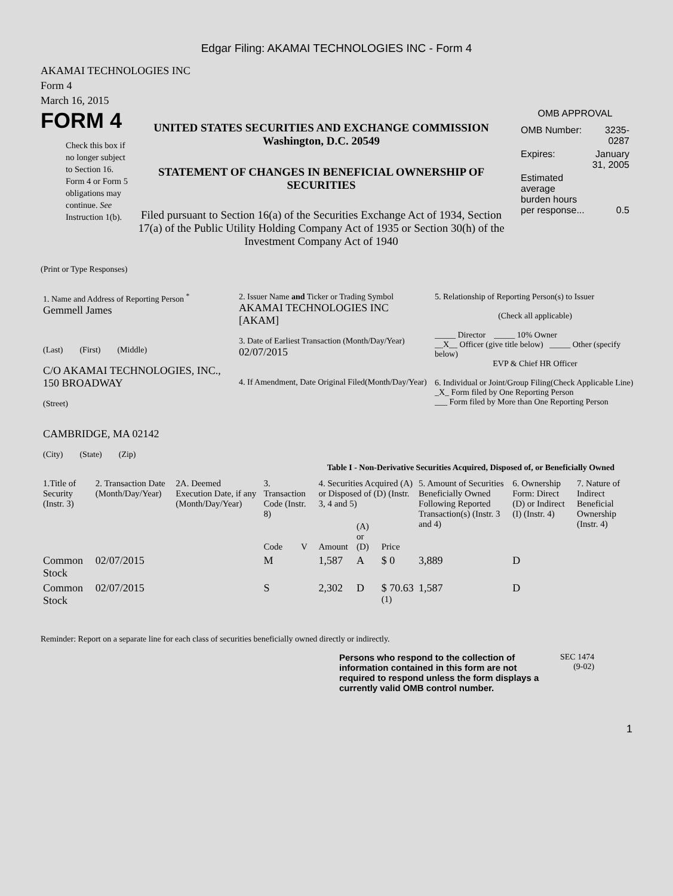Edgar Filing: AKAMAI TECHNOLOGIES INC - Form 4
AKAMAI TECHNOLOGIES INC
Form 4
March 16, 2015
FORM 4
Check this box if no longer subject to Section 16. Form 4 or Form 5 obligations may continue. See Instruction 1(b).
UNITED STATES SECURITIES AND EXCHANGE COMMISSION
Washington, D.C. 20549
STATEMENT OF CHANGES IN BENEFICIAL OWNERSHIP OF SECURITIES
Filed pursuant to Section 16(a) of the Securities Exchange Act of 1934, Section 17(a) of the Public Utility Holding Company Act of 1935 or Section 30(h) of the Investment Company Act of 1940
OMB APPROVAL
| OMB Number: | 3235-0287 |
| Expires: | January 31, 2005 |
| Estimated average burden hours per response... | 0.5 |
(Print or Type Responses)
| 1. Name and Address of Reporting Person <sup>*</sup> Gemmell James (Last) (First) (Middle) C/O AKAMAI TECHNOLOGIES, INC., 150 BROADWAY (Street) CAMBRIDGE, MA 02142 (City) (State) (Zip) | 2. Issuer Name and Ticker or Trading Symbol AKAMAI TECHNOLOGIES INC [AKAM] 3. Date of Earliest Transaction (Month/Day/Year) 02/07/2015 4. If Amendment, Date Original Filed(Month/Day/Year) | 5. Relationship of Reporting Person(s) to Issuer (Check all applicable) _____ Director _____ 10% Owner __X__ Officer (give title below) _____ Other (specify below) EVP & Chief HR Officer 6. Individual or Joint/Group Filing(Check Applicable Line) _X_ Form filed by One Reporting Person ___ Form filed by More than One Reporting Person |
Table I - Non-Derivative Securities Acquired, Disposed of, or Beneficially Owned
| 1.Title of Security (Instr. 3) | 2. Transaction Date (Month/Day/Year) | 2A. Deemed Execution Date, if any (Month/Day/Year) | 3. Transaction Code (Instr. 8) | | 4. Securities Acquired (A) or Disposed of (D) (Instr. 3, 4 and 5) | | | 5. Amount of Securities Beneficially Owned Following Reported Transaction(s) (Instr. 3 and 4) | 6. Ownership Form: Direct (D) or Indirect (I) (Instr. 4) | 7. Nature of Indirect Beneficial Ownership (Instr. 4) |
| --- | --- | --- | --- | --- | --- | --- | --- | --- | --- | --- |
| | | | Code | V | Amount | (A) or (D) | Price | | | |
| Common Stock | 02/07/2015 | | M | | 1,587 | A | $ 0 | 3,889 | D | |
| Common Stock | 02/07/2015 | | S | | 2,302 | D | $ 70.63 <sup>(1)</sup> | 1,587 | D | |
Reminder: Report on a separate line for each class of securities beneficially owned directly or indirectly.
Persons who respond to the collection of information contained in this form are not required to respond unless the form displays a currently valid OMB control number.
SEC 1474
(9-02)
1